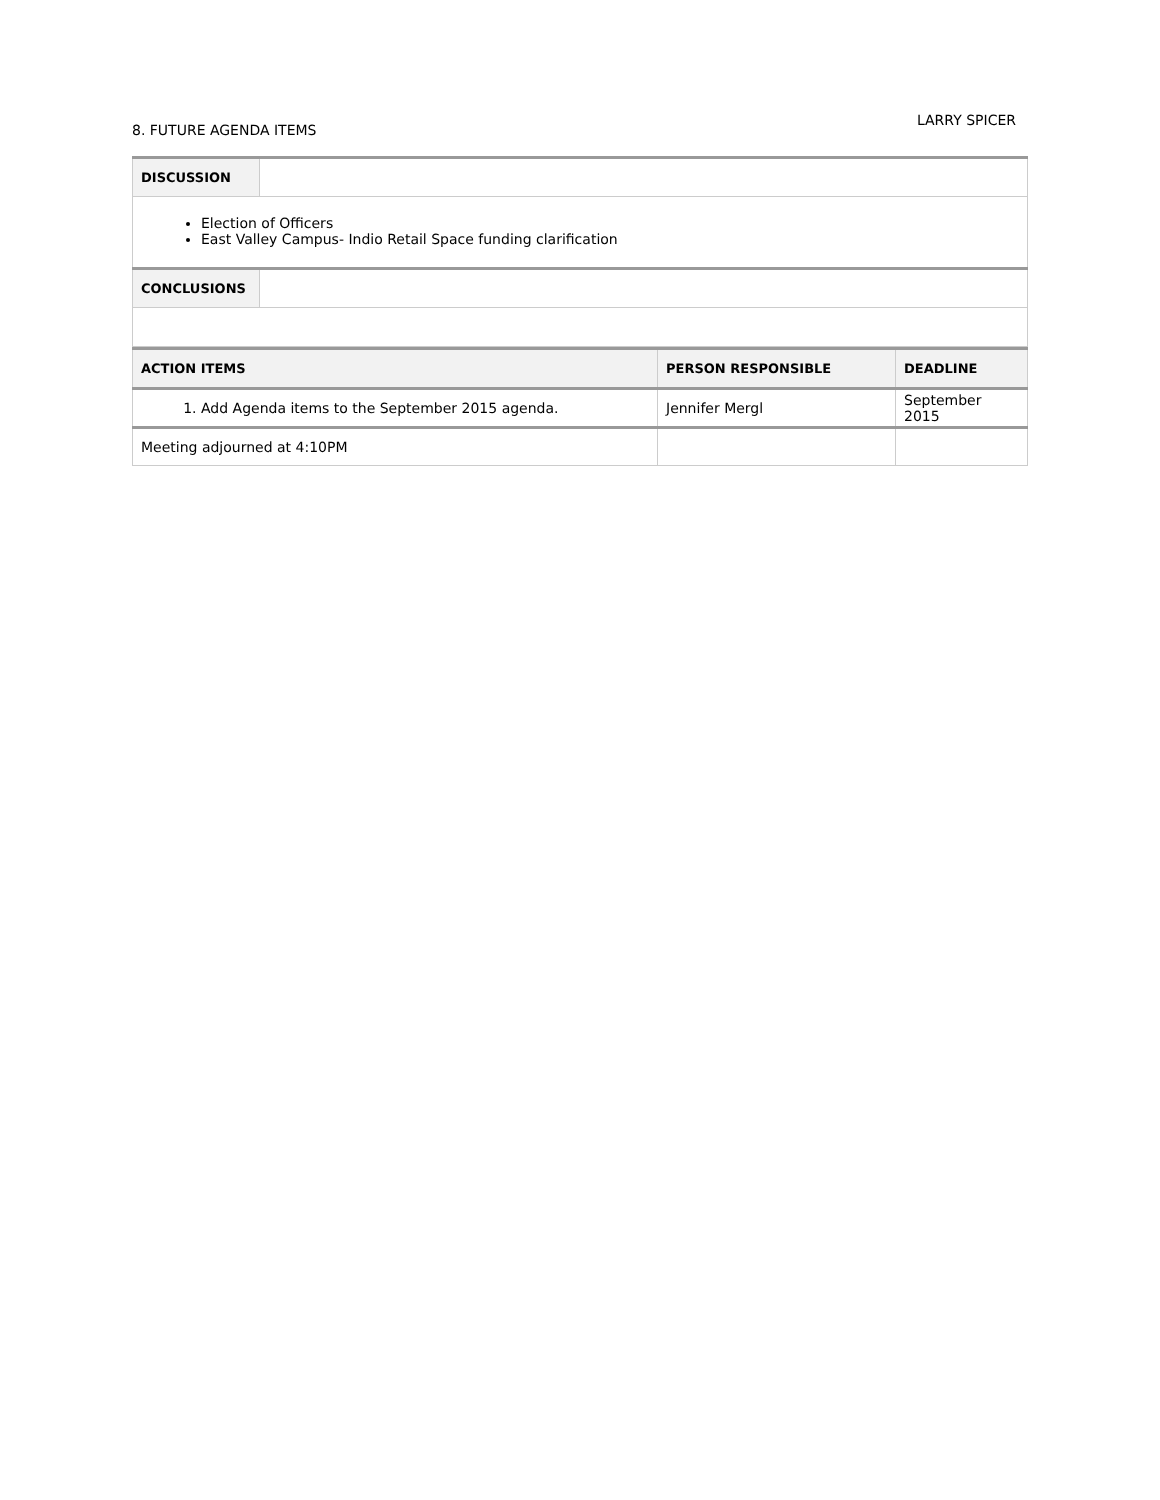8. FUTURE AGENDA ITEMS
LARRY SPICER
| DISCUSSION | |
| Election of Officers East Valley Campus- Indio Retail Space funding clarification | |
| CONCLUSIONS | |
| ACTION ITEMS | PERSON RESPONSIBLE | DEADLINE |
| --- | --- | --- |
| 1. Add Agenda items to the September 2015 agenda. | Jennifer Mergl | September 2015 |
| Meeting adjourned at 4:10PM | | |